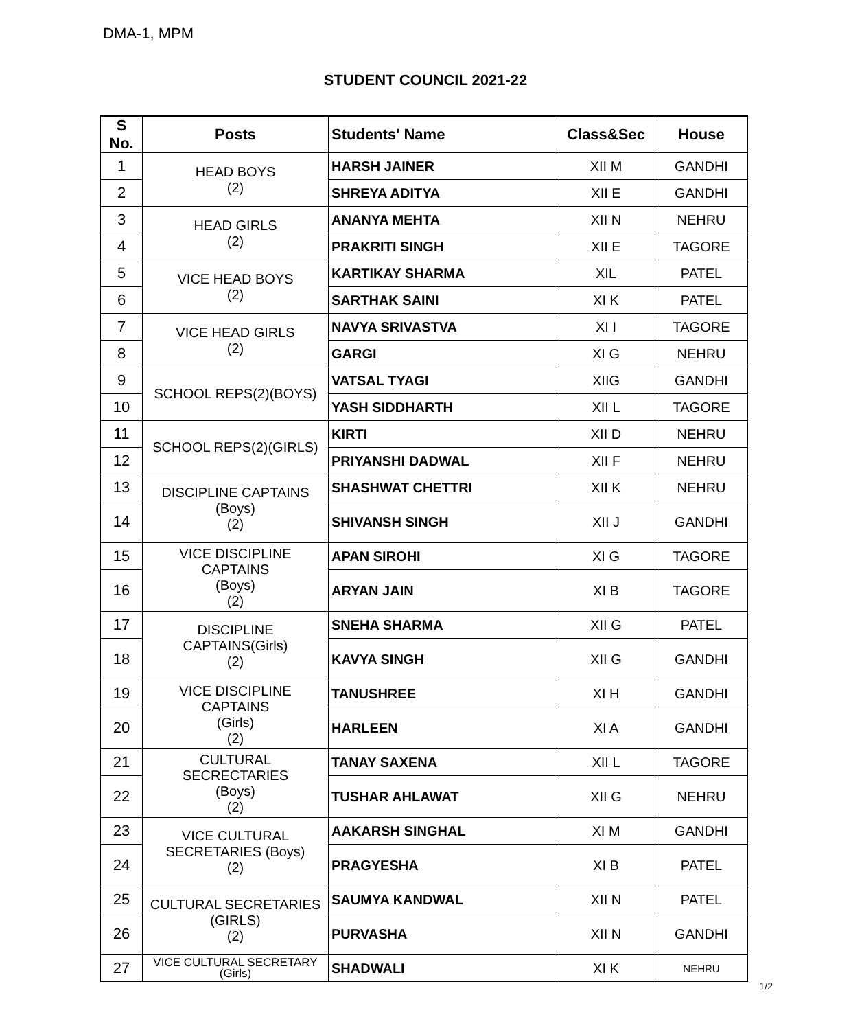DMA-1, MPM
STUDENT COUNCIL 2021-22
| S No. | Posts | Students' Name | Class&Sec | House |
| --- | --- | --- | --- | --- |
| 1 | HEAD BOYS (2) | HARSH JAINER | XII M | GANDHI |
| 2 | | SHREYA ADITYA | XII E | GANDHI |
| 3 | HEAD GIRLS (2) | ANANYA MEHTA | XII N | NEHRU |
| 4 | | PRAKRITI SINGH | XII E | TAGORE |
| 5 | VICE HEAD BOYS (2) | KARTIKAY SHARMA | XIL | PATEL |
| 6 | | SARTHAK SAINI | XI K | PATEL |
| 7 | VICE HEAD GIRLS (2) | NAVYA SRIVASTVA | XI I | TAGORE |
| 8 | | GARGI | XI G | NEHRU |
| 9 | SCHOOL REPS(2)(BOYS) | VATSAL TYAGI | XIIG | GANDHI |
| 10 | | YASH SIDDHARTH | XII L | TAGORE |
| 11 | SCHOOL REPS(2)(GIRLS) | KIRTI | XII D | NEHRU |
| 12 | | PRIYANSHI DADWAL | XII F | NEHRU |
| 13 | DISCIPLINE CAPTAINS (Boys) (2) | SHASHWAT CHETTRI | XII K | NEHRU |
| 14 | | SHIVANSH SINGH | XII J | GANDHI |
| 15 | VICE DISCIPLINE CAPTAINS (Boys) (2) | APAN SIROHI | XI G | TAGORE |
| 16 | | ARYAN JAIN | XI B | TAGORE |
| 17 | DISCIPLINE CAPTAINS(Girls) (2) | SNEHA SHARMA | XII G | PATEL |
| 18 | | KAVYA SINGH | XII G | GANDHI |
| 19 | VICE DISCIPLINE CAPTAINS (Girls) (2) | TANUSHREE | XI H | GANDHI |
| 20 | | HARLEEN | XI A | GANDHI |
| 21 | CULTURAL SECRECTARIES (Boys) (2) | TANAY SAXENA | XII L | TAGORE |
| 22 | | TUSHAR AHLAWAT | XII G | NEHRU |
| 23 | VICE CULTURAL SECRETARIES (Boys) (2) | AAKARSH SINGHAL | XI M | GANDHI |
| 24 | | PRAGYESHA | XI B | PATEL |
| 25 | CULTURAL SECRETARIES (GIRLS) (2) | SAUMYA KANDWAL | XII N | PATEL |
| 26 | | PURVASHA | XII N | GANDHI |
| 27 | VICE CULTURAL SECRETARY (Girls) | SHADWALI | XI K | NEHRU |
1/2